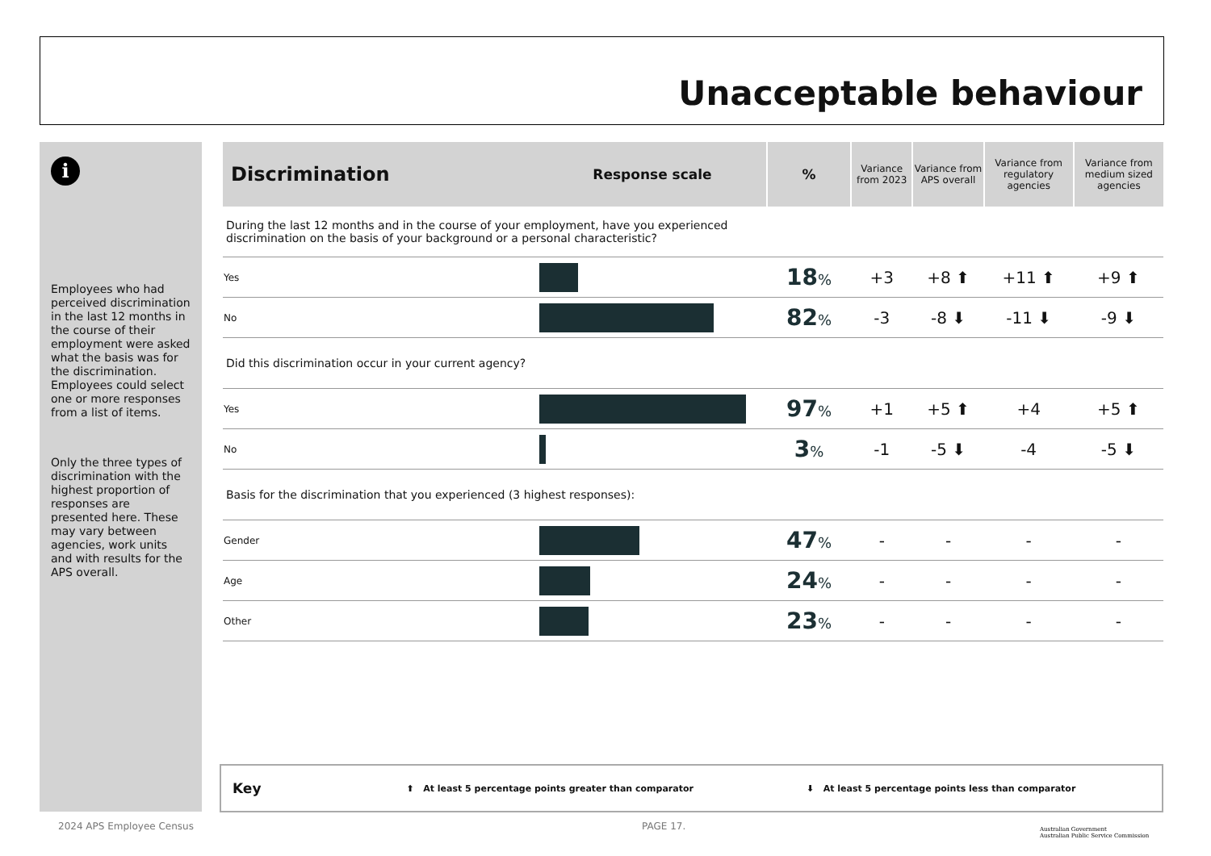Unacceptable behaviour
i
Employees who had perceived discrimination in the last 12 months in the course of their employment were asked what the basis was for the discrimination. Employees could select one or more responses from a list of items.
Only the three types of discrimination with the highest proportion of responses are presented here. These may vary between agencies, work units and with results for the APS overall.
| Discrimination | Response scale | % | Variance from 2023 | Variance from APS overall | Variance from regulatory agencies | Variance from medium sized agencies |
| --- | --- | --- | --- | --- | --- | --- |
| During the last 12 months and in the course of your employment, have you experienced discrimination on the basis of your background or a personal characteristic? | | | | | | |
| Yes | | 18 % | +3 | +8 ⬆ | +11 ⬆ | +9 ⬆ |
| No | | 82 % | -3 | -8 ⬇ | -11 ⬇ | -9 ⬇ |
| Did this discrimination occur in your current agency? | | | | | | |
| Yes | | 97 % | +1 | +5 ⬆ | +4 | +5 ⬆ |
| No | | 3 % | -1 | -5 ⬇ | -4 | -5 ⬇ |
| Basis for the discrimination that you experienced (3 highest responses): | | | | | | |
| Gender | | 47 % | - | - | - | - |
| Age | | 24 % | - | - | - | - |
| Other | | 23 % | - | - | - | - |
Key ⬆ At least 5 percentage points greater than comparator ⬇ At least 5 percentage points less than comparator
2024 APS Employee Census PAGE 17.
Australian Government
Australian Public Service Commission